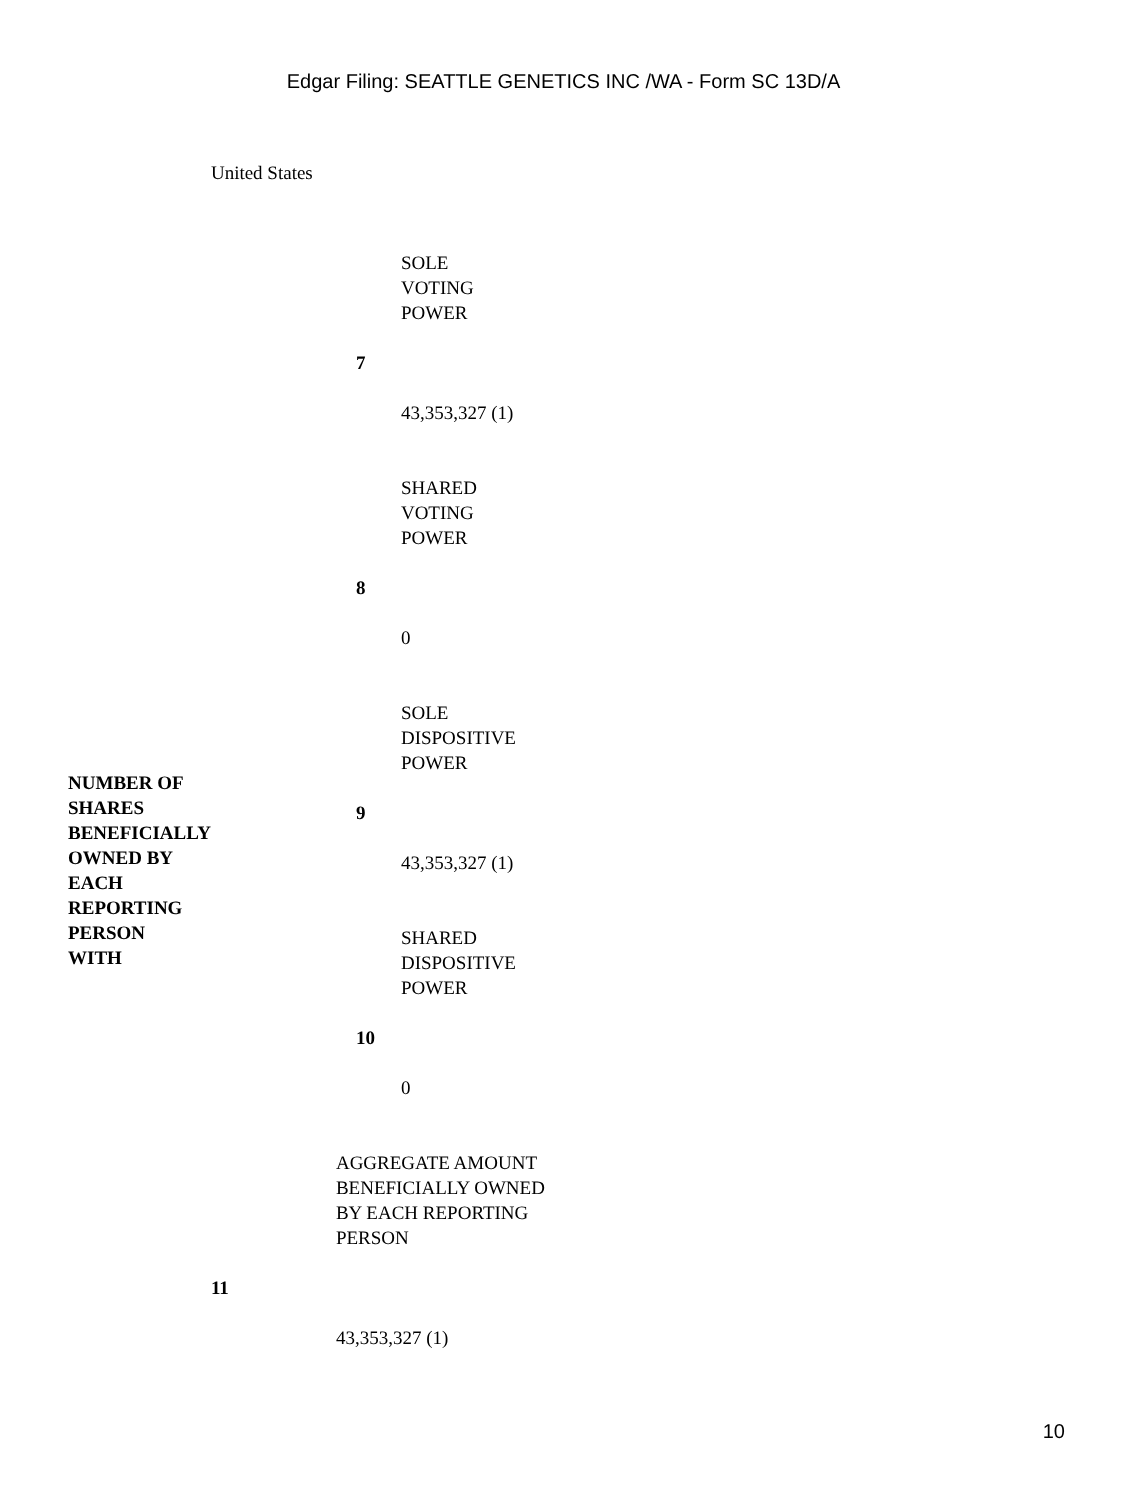Edgar Filing: SEATTLE GENETICS INC /WA - Form SC 13D/A
| | United States | |
| NUMBER OF SHARES BENEFICIALLY OWNED BY EACH REPORTING PERSON WITH | | |
| | 7 SOLE VOTING POWER 43,353,327 (1) | |
| | 8 SHARED VOTING POWER 0 | |
| | 9 SOLE DISPOSITIVE POWER 43,353,327 (1) | |
| | 10 SHARED DISPOSITIVE POWER 0 | |
| | 11 | AGGREGATE AMOUNT BENEFICIALLY OWNED BY EACH REPORTING PERSON 43,353,327 (1) |
10